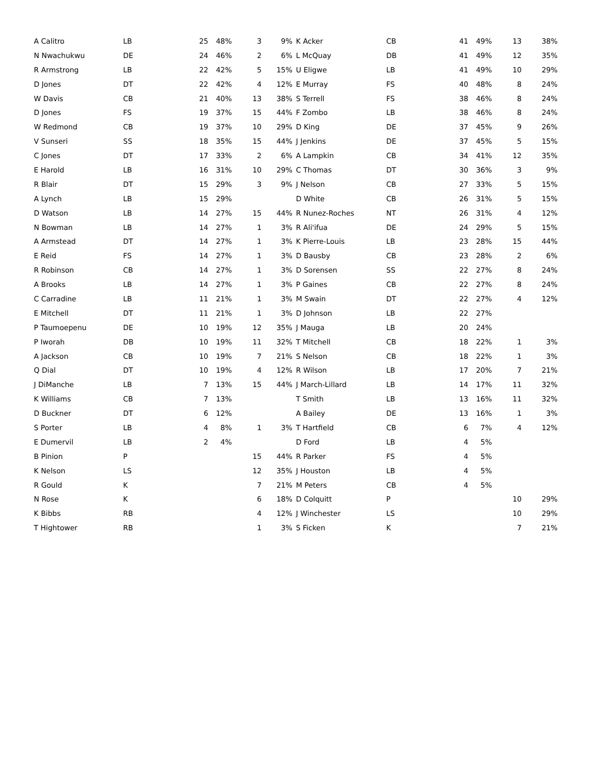| A Calitro | LB | 25 | 48% | 3 | 9% |
| N Nwachukwu | DE | 24 | 46% | 2 | 6% |
| R Armstrong | LB | 22 | 42% | 5 | 15% |
| D Jones | DT | 22 | 42% | 4 | 12% |
| W Davis | CB | 21 | 40% | 13 | 38% |
| D Jones | FS | 19 | 37% | 15 | 44% |
| W Redmond | CB | 19 | 37% | 10 | 29% |
| V Sunseri | SS | 18 | 35% | 15 | 44% |
| C Jones | DT | 17 | 33% | 2 | 6% |
| E Harold | LB | 16 | 31% | 10 | 29% |
| R Blair | DT | 15 | 29% | 3 | 9% |
| A Lynch | LB | 15 | 29% | | |
| D Watson | LB | 14 | 27% | 15 | 44% |
| N Bowman | LB | 14 | 27% | 1 | 3% |
| A Armstead | DT | 14 | 27% | 1 | 3% |
| E Reid | FS | 14 | 27% | 1 | 3% |
| R Robinson | CB | 14 | 27% | 1 | 3% |
| A Brooks | LB | 14 | 27% | 1 | 3% |
| C Carradine | LB | 11 | 21% | 1 | 3% |
| E Mitchell | DT | 11 | 21% | 1 | 3% |
| P Taumoepenu | DE | 10 | 19% | 12 | 35% |
| P Iworah | DB | 10 | 19% | 11 | 32% |
| A Jackson | CB | 10 | 19% | 7 | 21% |
| Q Dial | DT | 10 | 19% | 4 | 12% |
| J DiManche | LB | 7 | 13% | 15 | 44% |
| K Williams | CB | 7 | 13% | | |
| D Buckner | DT | 6 | 12% | | |
| S Porter | LB | 4 | 8% | 1 | 3% |
| E Dumervil | LB | 2 | 4% | | |
| B Pinion | P | | | 15 | 44% |
| K Nelson | LS | | | 12 | 35% |
| R Gould | K | | | 7 | 21% |
| N Rose | K | | | 6 | 18% |
| K Bibbs | RB | | | 4 | 12% |
| T Hightower | RB | | | 1 | 3% |
| K Acker | CB | 41 | 49% | 13 | 38% |
| L McQuay | DB | 41 | 49% | 12 | 35% |
| U Eligwe | LB | 41 | 49% | 10 | 29% |
| E Murray | FS | 40 | 48% | 8 | 24% |
| S Terrell | FS | 38 | 46% | 8 | 24% |
| F Zombo | LB | 38 | 46% | 8 | 24% |
| D King | DE | 37 | 45% | 9 | 26% |
| J Jenkins | DE | 37 | 45% | 5 | 15% |
| A Lampkin | CB | 34 | 41% | 12 | 35% |
| C Thomas | DT | 30 | 36% | 3 | 9% |
| J Nelson | CB | 27 | 33% | 5 | 15% |
| D White | CB | 26 | 31% | 5 | 15% |
| R Nunez-Roches | NT | 26 | 31% | 4 | 12% |
| R Ali'ifua | DE | 24 | 29% | 5 | 15% |
| K Pierre-Louis | LB | 23 | 28% | 15 | 44% |
| D Bausby | CB | 23 | 28% | 2 | 6% |
| D Sorensen | SS | 22 | 27% | 8 | 24% |
| P Gaines | CB | 22 | 27% | 8 | 24% |
| M Swain | DT | 22 | 27% | 4 | 12% |
| D Johnson | LB | 22 | 27% | | |
| J Mauga | LB | 20 | 24% | | |
| T Mitchell | CB | 18 | 22% | 1 | 3% |
| S Nelson | CB | 18 | 22% | 1 | 3% |
| R Wilson | LB | 17 | 20% | 7 | 21% |
| J March-Lillard | LB | 14 | 17% | 11 | 32% |
| T Smith | LB | 13 | 16% | 11 | 32% |
| A Bailey | DE | 13 | 16% | 1 | 3% |
| T Hartfield | CB | 6 | 7% | 4 | 12% |
| D Ford | LB | 4 | 5% | | |
| R Parker | FS | 4 | 5% | | |
| J Houston | LB | 4 | 5% | | |
| M Peters | CB | 4 | 5% | | |
| D Colquitt | P | | | 10 | 29% |
| J Winchester | LS | | | 10 | 29% |
| S Ficken | K | | | 7 | 21% |